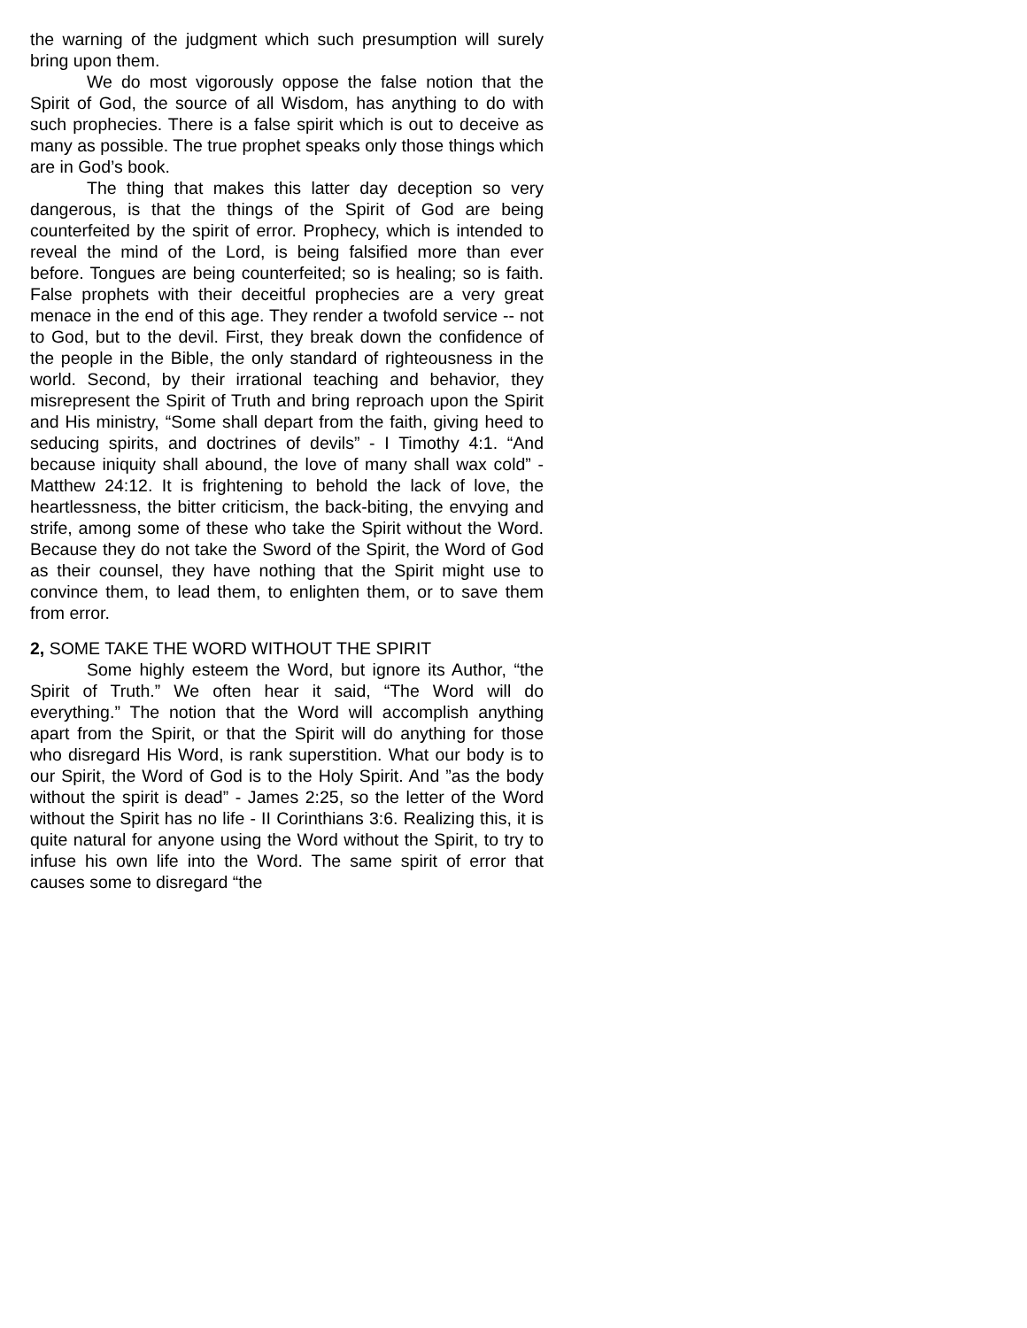the warning of the judgment which such presumption will surely bring upon them.
We do most vigorously oppose the false notion that the Spirit of God, the source of all Wisdom, has anything to do with such prophecies. There is a false spirit which is out to deceive as many as possible. The true prophet speaks only those things which are in God’s book.
The thing that makes this latter day deception so very dangerous, is that the things of the Spirit of God are being counterfeited by the spirit of error. Prophecy, which is intended to reveal the mind of the Lord, is being falsified more than ever before. Tongues are being counterfeited; so is healing; so is faith. False prophets with their deceitful prophecies are a very great menace in the end of this age. They render a twofold service -- not to God, but to the devil. First, they break down the confidence of the people in the Bible, the only standard of righteousness in the world. Second, by their irrational teaching and behavior, they misrepresent the Spirit of Truth and bring reproach upon the Spirit and His ministry, “Some shall depart from the faith, giving heed to seducing spirits, and doctrines of devils” - I Timothy 4:1. “And because iniquity shall abound, the love of many shall wax cold” - Matthew 24:12. It is frightening to behold the lack of love, the heartlessness, the bitter criticism, the back-biting, the envying and strife, among some of these who take the Spirit without the Word. Because they do not take the Sword of the Spirit, the Word of God as their counsel, they have nothing that the Spirit might use to convince them, to lead them, to enlighten them, or to save them from error.
2, SOME TAKE THE WORD WITHOUT THE SPIRIT
Some highly esteem the Word, but ignore its Author, “the Spirit of Truth.” We often hear it said, “The Word will do everything.” The notion that the Word will accomplish anything apart from the Spirit, or that the Spirit will do anything for those who disregard His Word, is rank superstition. What our body is to our Spirit, the Word of God is to the Holy Spirit. And ”as the body without the spirit is dead” - James 2:25, so the letter of the Word without the Spirit has no life - II Corinthians 3:6. Realizing this, it is quite natural for anyone using the Word without the Spirit, to try to infuse his own life into the Word. The same spirit of error that causes some to disregard “the